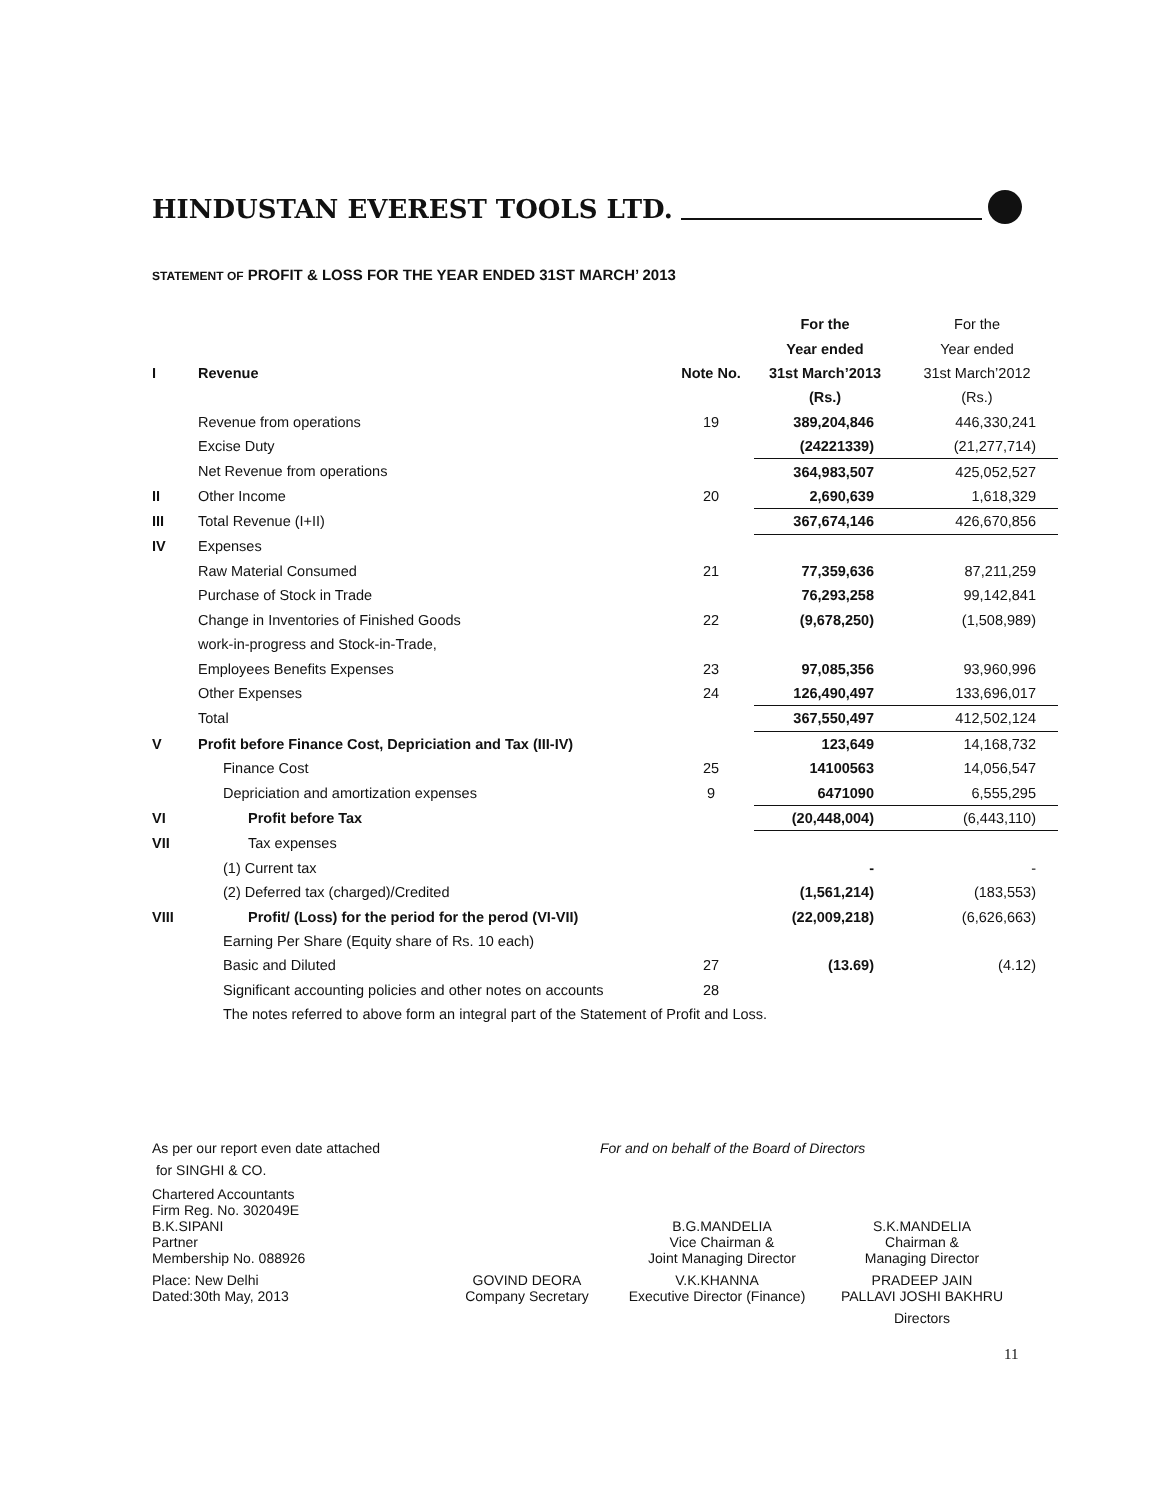HINDUSTAN EVEREST TOOLS LTD.
STATEMENT OF PROFIT & LOSS FOR THE YEAR ENDED 31ST MARCH’ 2013
| | | | For the | For the |
| | | | Year ended | Year ended |
| I | Revenue | Note No. | 31st March’2013 | 31st March’2012 |
| | | | (Rs.) | (Rs.) |
| | Revenue from operations | 19 | 389,204,846 | 446,330,241 |
| | Excise Duty | | (24221339) | (21,277,714) |
| | Net Revenue from operations | | 364,983,507 | 425,052,527 |
| II | Other Income | 20 | 2,690,639 | 1,618,329 |
| III | Total Revenue (I+II) | | 367,674,146 | 426,670,856 |
| IV | Expenses | | | |
| | Raw Material Consumed | 21 | 77,359,636 | 87,211,259 |
| | Purchase of Stock in Trade | | 76,293,258 | 99,142,841 |
| | Change in Inventories of Finished Goods | 22 | (9,678,250) | (1,508,989) |
| | work-in-progress and Stock-in-Trade, | | | |
| | Employees Benefits Expenses | 23 | 97,085,356 | 93,960,996 |
| | Other Expenses | 24 | 126,490,497 | 133,696,017 |
| | Total | | 367,550,497 | 412,502,124 |
| V | Profit before Finance Cost, Depriciation and Tax (III-IV) | | 123,649 | 14,168,732 |
| | Finance Cost | 25 | 14100563 | 14,056,547 |
| | Depriciation and amortization expenses | 9 | 6471090 | 6,555,295 |
| VI | Profit before Tax | | (20,448,004) | (6,443,110) |
| VII | Tax expenses | | | |
| | (1) Current tax | | - | - |
| | (2) Deferred tax (charged)/Credited | | (1,561,214) | (183,553) |
| VIII | Profit/ (Loss) for the period for the perod (VI-VII) | | (22,009,218) | (6,626,663) |
| | Earning Per Share (Equity share of Rs. 10 each) | | | |
| | Basic and Diluted | 27 | (13.69) | (4.12) |
| | Significant accounting policies and other notes on accounts | 28 | | |
| | The notes referred to above form an integral part of the Statement of Profit and Loss. | | | |
As per our report even date attached For and on behalf of the Board of Directors
for SINGHI & CO.
Chartered Accountants
Firm Reg. No. 302049E
B.K.SIPANI
Partner
Membership No. 088926
B.G.MANDELIA
Vice Chairman &
Joint Managing Director
S.K.MANDELIA
Chairman &
Managing Director
Place: New Delhi
Dated:30th May, 2013
GOVIND DEORA
Company Secretary
V.K.KHANNA
Executive Director (Finance)
PRADEEP JAIN
PALLAVI JOSHI BAKHRU
Directors
11